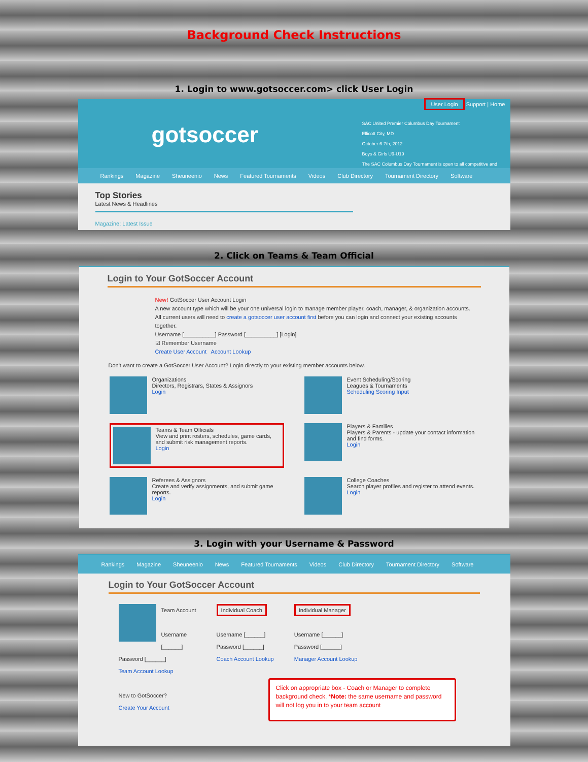Background Check Instructions
1. Login to www.gotsoccer.com> click User Login
gotsoccer
User Login Support | Home
SAC United Premier Columbus Day Tournament
Ellicott City, MD
October 6-7th, 2012
Boys & Girls U9-U19
The SAC Columbus Day Tournament is open to all competitive and
Rankings Magazine Sheuneenio News Featured Tournaments Videos Club Directory Tournament Directory Software
Top Stories
Latest News & Headlines
Magazine: Latest Issue
2. Click on Teams & Team Official
Login to Your GotSoccer Account
New! GotSoccer User Account Login
A new account type which will be your one universal login to manage member player, coach, manager, & organization accounts. All current users will need to create a gotsoccer user account first before you can login and connect your existing accounts together.
Username [__________] Password [__________] [Login]
☑ Remember Username
Create User Account Account Lookup
Don't want to create a GotSoccer User Account? Login directly to your existing member accounts below.
Organizations
Directors, Registrars, States & Assignors
Login
Event Scheduling/Scoring
Leagues & Tournaments
Scheduling Scoring Input
Teams & Team Officials
View and print rosters, schedules, game cards, and submit risk management reports.
Login
Players & Families
Players & Parents - update your contact information and find forms.
Login
Referees & Assignors
Create and verify assignments, and submit game reports.
Login
College Coaches
Search player profiles and register to attend events.
Login
3. Login with your Username & Password
Rankings Magazine Sheuneenio News Featured Tournaments Videos Club Directory Tournament Directory Software
Login to Your GotSoccer Account
Team Account
Username [______]
Password [______]
Team Account Lookup
New to GotSoccer?
Create Your Account
Individual Coach
Username [______]
Password [______]
Coach Account Lookup
Individual Manager
Username [______]
Password [______]
Manager Account Lookup
Click on appropriate box - Coach or Manager to complete background check. *Note: the same username and password will not log you in to your team account